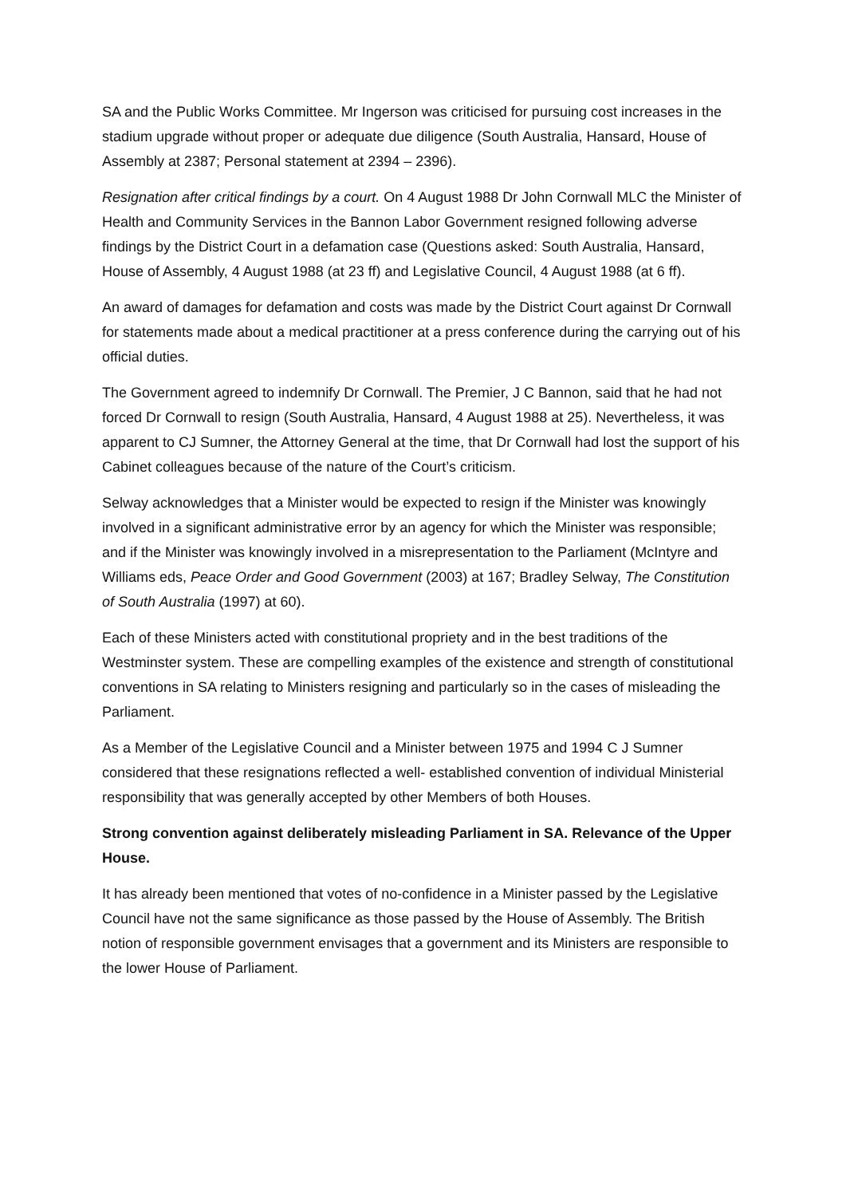SA and the Public Works Committee. Mr Ingerson was criticised for pursuing cost increases in the stadium upgrade without proper or adequate due diligence (South Australia, Hansard, House of Assembly at 2387; Personal statement at 2394 – 2396).
Resignation after critical findings by a court. On 4 August 1988 Dr John Cornwall MLC the Minister of Health and Community Services in the Bannon Labor Government resigned following adverse findings by the District Court in a defamation case (Questions asked: South Australia, Hansard, House of Assembly, 4 August 1988 (at 23 ff) and Legislative Council, 4 August 1988 (at 6 ff).
An award of damages for defamation and costs was made by the District Court against Dr Cornwall for statements made about a medical practitioner at a press conference during the carrying out of his official duties.
The Government agreed to indemnify Dr Cornwall. The Premier, J C Bannon, said that he had not forced Dr Cornwall to resign (South Australia, Hansard, 4 August 1988 at 25). Nevertheless, it was apparent to CJ Sumner, the Attorney General at the time, that Dr Cornwall had lost the support of his Cabinet colleagues because of the nature of the Court’s criticism.
Selway acknowledges that a Minister would be expected to resign if the Minister was knowingly involved in a significant administrative error by an agency for which the Minister was responsible; and if the Minister was knowingly involved in a misrepresentation to the Parliament (McIntyre and Williams eds, Peace Order and Good Government (2003) at 167; Bradley Selway, The Constitution of South Australia (1997) at 60).
Each of these Ministers acted with constitutional propriety and in the best traditions of the Westminster system. These are compelling examples of the existence and strength of constitutional conventions in SA relating to Ministers resigning and particularly so in the cases of misleading the Parliament.
As a Member of the Legislative Council and a Minister between 1975 and 1994 C J Sumner considered that these resignations reflected a well- established convention of individual Ministerial responsibility that was generally accepted by other Members of both Houses.
Strong convention against deliberately misleading Parliament in SA. Relevance of the Upper House.
It has already been mentioned that votes of no-confidence in a Minister passed by the Legislative Council have not the same significance as those passed by the House of Assembly. The British notion of responsible government envisages that a government and its Ministers are responsible to the lower House of Parliament.